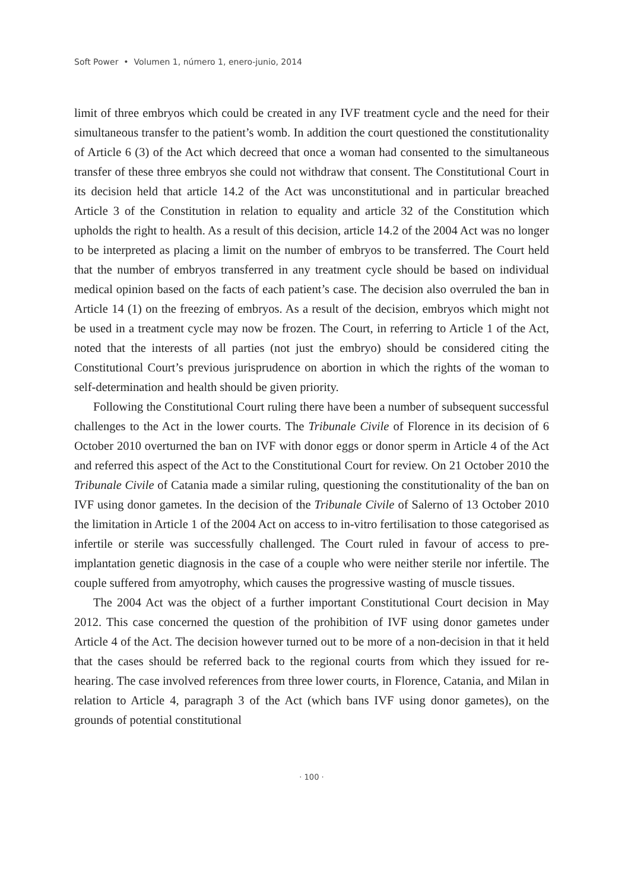Soft Power • Volumen 1, número 1, enero-junio, 2014
limit of three embryos which could be created in any IVF treatment cycle and the need for their simultaneous transfer to the patient’s womb. In addition the court questioned the constitutionality of Article 6 (3) of the Act which decreed that once a woman had consented to the simultaneous transfer of these three embryos she could not withdraw that consent. The Constitutional Court in its decision held that article 14.2 of the Act was unconstitutional and in particular breached Article 3 of the Constitution in relation to equality and article 32 of the Constitution which upholds the right to health. As a result of this decision, article 14.2 of the 2004 Act was no longer to be interpreted as placing a limit on the number of embryos to be transferred. The Court held that the number of embryos transferred in any treatment cycle should be based on individual medical opinion based on the facts of each patient’s case. The decision also overruled the ban in Article 14 (1) on the freezing of embryos. As a result of the decision, embryos which might not be used in a treatment cycle may now be frozen. The Court, in referring to Article 1 of the Act, noted that the interests of all parties (not just the embryo) should be considered citing the Constitutional Court’s previous jurisprudence on abortion in which the rights of the woman to self-determination and health should be given priority.
Following the Constitutional Court ruling there have been a number of subsequent successful challenges to the Act in the lower courts. The Tribunale Civile of Florence in its decision of 6 October 2010 overturned the ban on IVF with donor eggs or donor sperm in Article 4 of the Act and referred this aspect of the Act to the Constitutional Court for review. On 21 October 2010 the Tribunale Civile of Catania made a similar ruling, questioning the constitutionality of the ban on IVF using donor gametes. In the decision of the Tribunale Civile of Salerno of 13 October 2010 the limitation in Article 1 of the 2004 Act on access to in-vitro fertilisation to those categorised as infertile or sterile was successfully challenged. The Court ruled in favour of access to pre-implantation genetic diagnosis in the case of a couple who were neither sterile nor infertile. The couple suffered from amyotrophy, which causes the progressive wasting of muscle tissues.
The 2004 Act was the object of a further important Constitutional Court decision in May 2012. This case concerned the question of the prohibition of IVF using donor gametes under Article 4 of the Act. The decision however turned out to be more of a non-decision in that it held that the cases should be referred back to the regional courts from which they issued for re-hearing. The case involved references from three lower courts, in Florence, Catania, and Milan in relation to Article 4, paragraph 3 of the Act (which bans IVF using donor gametes), on the grounds of potential constitutional
· 100 ·